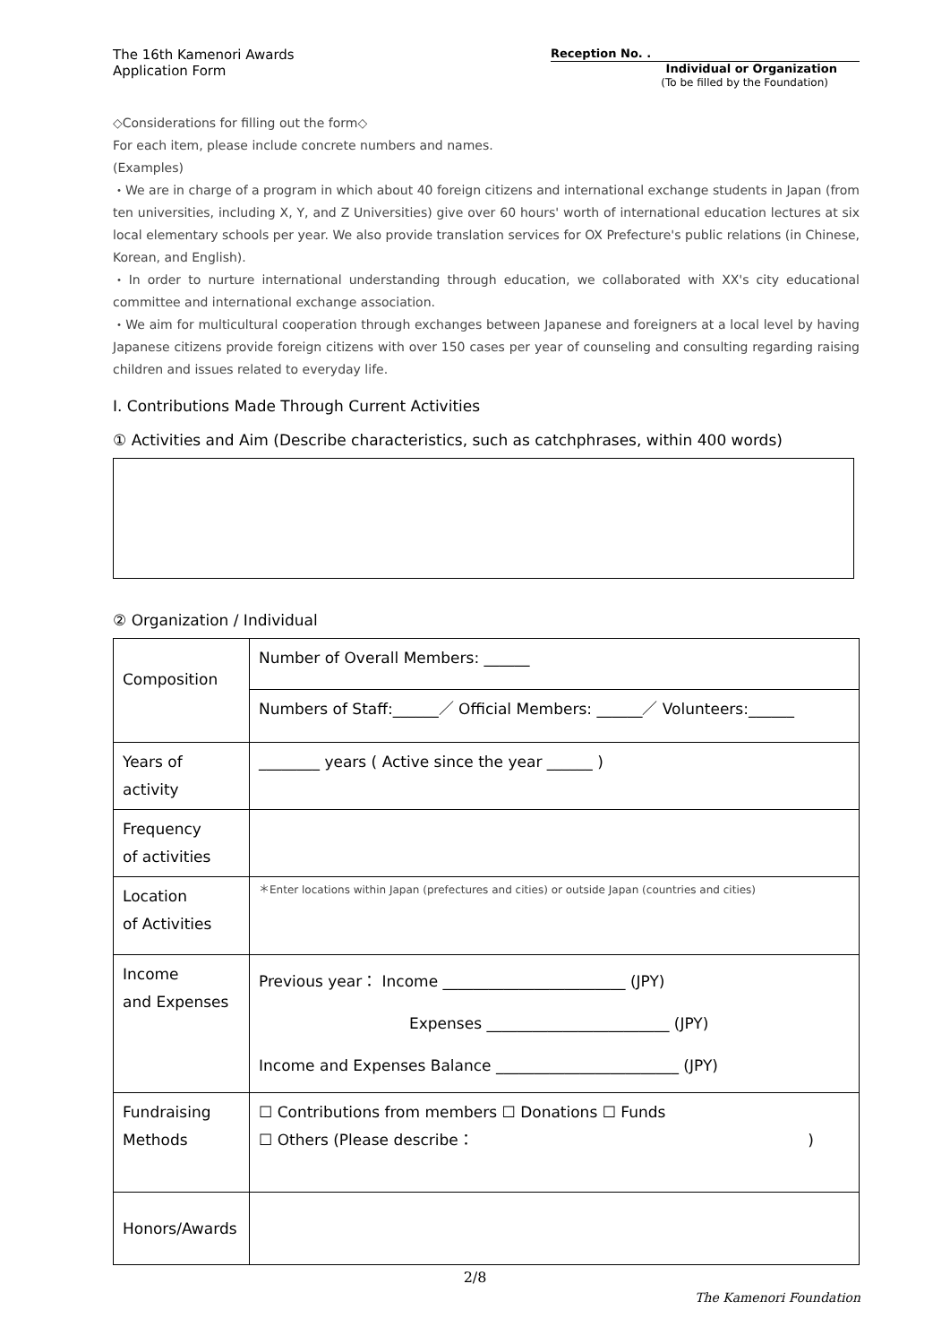The 16th Kamenori Awards
Application Form
Reception No. .
Individual or Organization
(To be filled by the Foundation)
◇Considerations for filling out the form◇
For each item, please include concrete numbers and names.
(Examples)
・We are in charge of a program in which about 40 foreign citizens and international exchange students in Japan (from ten universities, including X, Y, and Z Universities) give over 60 hours' worth of international education lectures at six local elementary schools per year. We also provide translation services for OX Prefecture's public relations (in Chinese, Korean, and English).
・In order to nurture international understanding through education, we collaborated with XX's city educational committee and international exchange association.
・We aim for multicultural cooperation through exchanges between Japanese and foreigners at a local level by having Japanese citizens provide foreign citizens with over 150 cases per year of counseling and consulting regarding raising children and issues related to everyday life.
Ⅰ. Contributions Made Through Current Activities
① Activities and Aim (Describe characteristics, such as catchphrases, within 400 words)
② Organization / Individual
| Composition | Number of Overall Members: ______ |
| | Numbers of Staff:______／ Official Members: ______／ Volunteers:______ |
| Years of activity | ________ years ( Active since the year ______ ) |
| Frequency of activities | |
| Location of Activities | ＊Enter locations within Japan (prefectures and cities) or outside Japan (countries and cities) |
| Income and Expenses | Previous year： Income ________________________ (JPY) Expenses ________________________ (JPY) Income and Expenses Balance ________________________ (JPY) |
| Fundraising Methods | ☐ Contributions from members ☐ Donations ☐ Funds ☐ Others (Please describe： ) |
| Honors/Awards | |
2/8
The Kamenori Foundation